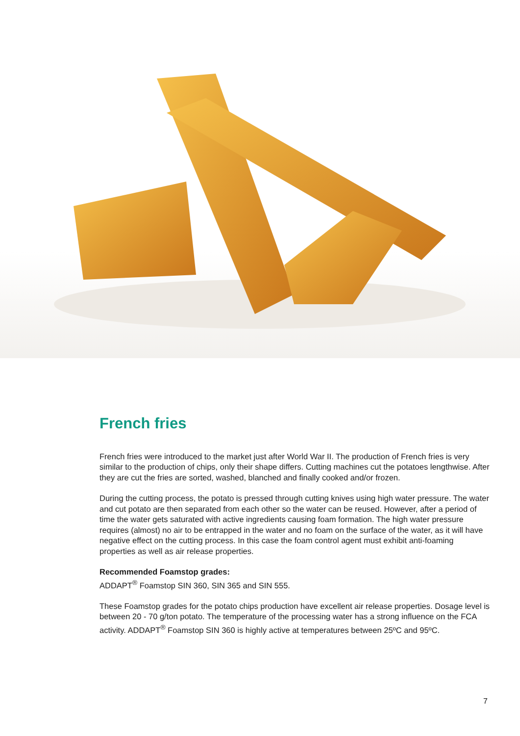French fries
French fries were introduced to the market just after World War II. The production of French fries is very similar to the production of chips, only their shape differs. Cutting machines cut the potatoes lengthwise. After they are cut the fries are sorted, washed, blanched and finally cooked and/or frozen.
During the cutting process, the potato is pressed through cutting knives using high water pressure. The water and cut potato are then separated from each other so the water can be reused. However, after a period of time the water gets saturated with active ingredients causing foam formation. The high water pressure requires (almost) no air to be entrapped in the water and no foam on the surface of the water, as it will have negative effect on the cutting process. In this case the foam control agent must exhibit anti-foaming properties as well as air release properties.
Recommended Foamstop grades:
ADDAPT<sup>®</sup> Foamstop SIN 360, SIN 365 and SIN 555.
These Foamstop grades for the potato chips production have excellent air release properties. Dosage level is between 20 - 70 g/ton potato. The temperature of the processing water has a strong influence on the FCA activity. ADDAPT<sup>®</sup> Foamstop SIN 360 is highly active at temperatures between 25ºC and 95ºC.
7